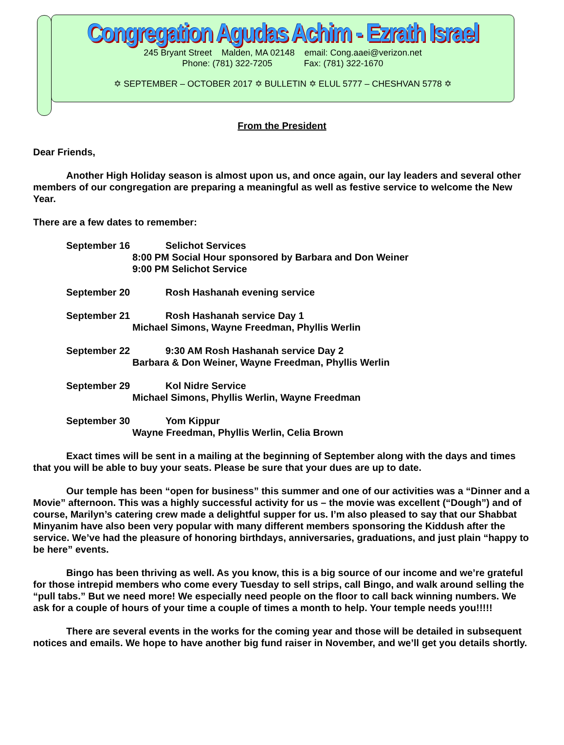Congregation Agudas Achim - Ezrath Israel
245 Bryant Street Malden, MA 02148 email: Cong.aaei@verizon.net
Phone: (781) 322-7205 Fax: (781) 322-1670
✡ SEPTEMBER – OCTOBER 2017 ✡ BULLETIN ✡ ELUL 5777 – CHESHVAN 5778 ✡
From the President
Dear Friends,
Another High Holiday season is almost upon us, and once again, our lay leaders and several other members of our congregation are preparing a meaningful as well as festive service to welcome the New Year.
There are a few dates to remember:
September 16 Selichot Services
8:00 PM Social Hour sponsored by Barbara and Don Weiner
9:00 PM Selichot Service
September 20 Rosh Hashanah evening service
September 21 Rosh Hashanah service Day 1
Michael Simons, Wayne Freedman, Phyllis Werlin
September 22 9:30 AM Rosh Hashanah service Day 2
Barbara & Don Weiner, Wayne Freedman, Phyllis Werlin
September 29 Kol Nidre Service
Michael Simons, Phyllis Werlin, Wayne Freedman
September 30 Yom Kippur
Wayne Freedman, Phyllis Werlin, Celia Brown
Exact times will be sent in a mailing at the beginning of September along with the days and times that you will be able to buy your seats. Please be sure that your dues are up to date.
Our temple has been “open for business” this summer and one of our activities was a “Dinner and a Movie” afternoon. This was a highly successful activity for us – the movie was excellent (“Dough”) and of course, Marilyn’s catering crew made a delightful supper for us. I’m also pleased to say that our Shabbat Minyanim have also been very popular with many different members sponsoring the Kiddush after the service. We’ve had the pleasure of honoring birthdays, anniversaries, graduations, and just plain “happy to be here” events.
Bingo has been thriving as well. As you know, this is a big source of our income and we’re grateful for those intrepid members who come every Tuesday to sell strips, call Bingo, and walk around selling the “pull tabs.” But we need more! We especially need people on the floor to call back winning numbers. We ask for a couple of hours of your time a couple of times a month to help. Your temple needs you!!!!!
There are several events in the works for the coming year and those will be detailed in subsequent notices and emails. We hope to have another big fund raiser in November, and we’ll get you details shortly.